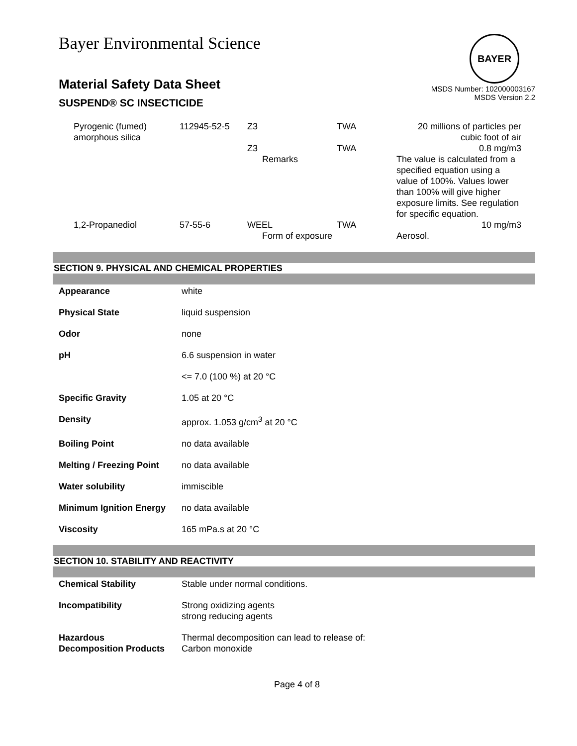Bayer Environmental Science
BAYER
Material Safety Data Sheet
SUSPEND® SC INSECTICIDE
MSDS Number: 102000003167
MSDS Version 2.2
| Pyrogenic (fumed) amorphous silica | 112945-52-5 | Z3 | TWA | 20 millions of particles per cubic foot of air |
| | | Z3 Remarks | TWA | 0.8 mg/m3 The value is calculated from a specified equation using a value of 100%. Values lower than 100% will give higher exposure limits. See regulation for specific equation. |
| 1,2-Propanediol | 57-55-6 | WEEL Form of exposure | TWA | 10 mg/m3 Aerosol. |
SECTION 9. PHYSICAL AND CHEMICAL PROPERTIES
| Appearance | white |
| Physical State | liquid suspension |
| Odor | none |
| pH | 6.6 suspension in water |
| | <= 7.0 (100 %) at 20 °C |
| Specific Gravity | 1.05 at 20 °C |
| Density | approx. 1.053 g/cm<sup>3</sup> at 20 °C |
| Boiling Point | no data available |
| Melting / Freezing Point | no data available |
| Water solubility | immiscible |
| Minimum Ignition Energy | no data available |
| Viscosity | 165 mPa.s at 20 °C |
SECTION 10. STABILITY AND REACTIVITY
| Chemical Stability | Stable under normal conditions. |
| Incompatibility | Strong oxidizing agents strong reducing agents |
| Hazardous Decomposition Products | Thermal decomposition can lead to release of: Carbon monoxide |
Page 4 of 8